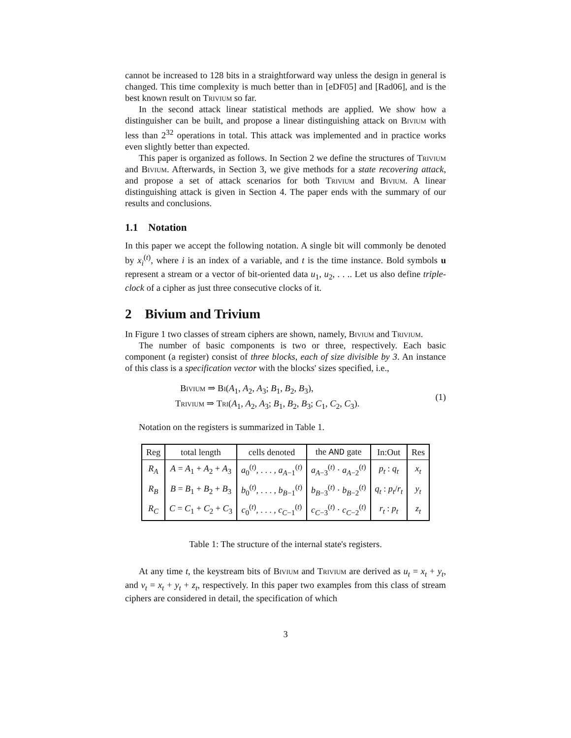cannot be increased to 128 bits in a straightforward way unless the design in general is changed. This time complexity is much better than in [eDF05] and [Rad06], and is the best known result on Trivium so far.
In the second attack linear statistical methods are applied. We show how a distinguisher can be built, and propose a linear distinguishing attack on Bivium with less than 2<sup>32</sup> operations in total. This attack was implemented and in practice works even slightly better than expected.
This paper is organized as follows. In Section 2 we define the structures of Trivium and Bivium. Afterwards, in Section 3, we give methods for a state recovering attack, and propose a set of attack scenarios for both Trivium and Bivium. A linear distinguishing attack is given in Section 4. The paper ends with the summary of our results and conclusions.
1.1 Notation
In this paper we accept the following notation. A single bit will commonly be denoted by x<sub>i</sub><sup>(t)</sup>, where i is an index of a variable, and t is the time instance. Bold symbols u represent a stream or a vector of bit-oriented data u<sub>1</sub>, u<sub>2</sub>, . . .. Let us also define triple-clock of a cipher as just three consecutive clocks of it.
2 Bivium and Trivium
In Figure 1 two classes of stream ciphers are shown, namely, Bivium and Trivium.
The number of basic components is two or three, respectively. Each basic component (a register) consist of three blocks, each of size divisible by 3. An instance of this class is a specification vector with the blocks' sizes specified, i.e.,
Bivium ⇒ Bi(A<sub>1</sub>, A<sub>2</sub>, A<sub>3</sub>; B<sub>1</sub>, B<sub>2</sub>, B<sub>3</sub>),
Trivium ⇒ Tri(A<sub>1</sub>, A<sub>2</sub>, A<sub>3</sub>; B<sub>1</sub>, B<sub>2</sub>, B<sub>3</sub>; C<sub>1</sub>, C<sub>2</sub>, C<sub>3</sub>).
(1)
Notation on the registers is summarized in Table 1.
| Reg | total length | cells denoted | the AND gate | In:Out | Res |
| --- | --- | --- | --- | --- | --- |
| R<sub>A</sub> | A = A<sub>1</sub> + A<sub>2</sub> + A<sub>3</sub> | a<sub>0</sub><sup>(t)</sup>, . . . , a<sub>A−1</sub><sup>(t)</sup> | a<sub>A−3</sub><sup>(t)</sup> · a<sub>A−2</sub><sup>(t)</sup> | p<sub>t</sub> : q<sub>t</sub> | x<sub>t</sub> |
| R<sub>B</sub> | B = B<sub>1</sub> + B<sub>2</sub> + B<sub>3</sub> | b<sub>0</sub><sup>(t)</sup>, . . . , b<sub>B−1</sub><sup>(t)</sup> | b<sub>B−3</sub><sup>(t)</sup> · b<sub>B−2</sub><sup>(t)</sup> | q<sub>t</sub> : p<sub>t</sub> / r<sub>t</sub> | y<sub>t</sub> |
| R<sub>C</sub> | C = C<sub>1</sub> + C<sub>2</sub> + C<sub>3</sub> | c<sub>0</sub><sup>(t)</sup>, . . . , c<sub>C−1</sub><sup>(t)</sup> | c<sub>C−3</sub><sup>(t)</sup> · c<sub>C−2</sub><sup>(t)</sup> | r<sub>t</sub> : p<sub>t</sub> | z<sub>t</sub> |
Table 1: The structure of the internal state's registers.
At any time t, the keystream bits of Bivium and Trivium are derived as u<sub>t</sub> = x<sub>t</sub> + y<sub>t</sub>, and v<sub>t</sub> = x<sub>t</sub> + y<sub>t</sub> + z<sub>t</sub>, respectively. In this paper two examples from this class of stream ciphers are considered in detail, the specification of which
3